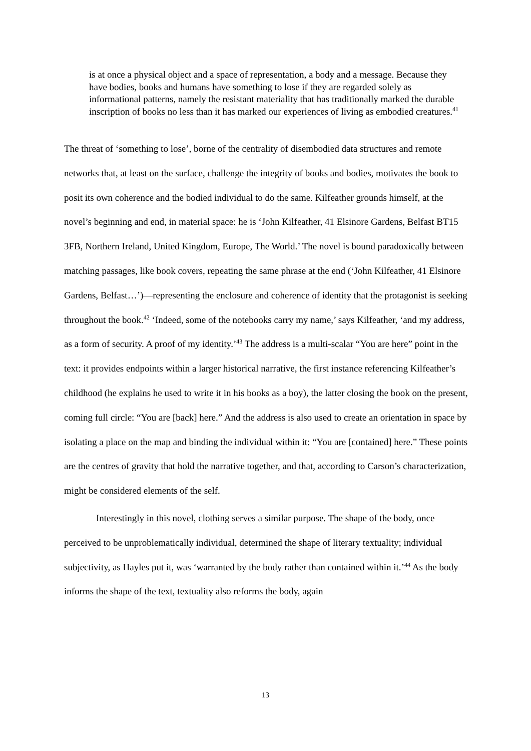is at once a physical object and a space of representation, a body and a message. Because they have bodies, books and humans have something to lose if they are regarded solely as informational patterns, namely the resistant materiality that has traditionally marked the durable inscription of books no less than it has marked our experiences of living as embodied creatures.<sup>41</sup>
The threat of ‘something to lose’, borne of the centrality of disembodied data structures and remote networks that, at least on the surface, challenge the integrity of books and bodies, motivates the book to posit its own coherence and the bodied individual to do the same. Kilfeather grounds himself, at the novel’s beginning and end, in material space: he is ‘John Kilfeather, 41 Elsinore Gardens, Belfast BT15 3FB, Northern Ireland, United Kingdom, Europe, The World.’ The novel is bound paradoxically between matching passages, like book covers, repeating the same phrase at the end (‘John Kilfeather, 41 Elsinore Gardens, Belfast…’)—representing the enclosure and coherence of identity that the protagonist is seeking throughout the book.<sup>42</sup> ‘Indeed, some of the notebooks carry my name,’ says Kilfeather, ‘and my address, as a form of security. A proof of my identity.’<sup>43</sup> The address is a multi-scalar “You are here” point in the text: it provides endpoints within a larger historical narrative, the first instance referencing Kilfeather’s childhood (he explains he used to write it in his books as a boy), the latter closing the book on the present, coming full circle: “You are [back] here.” And the address is also used to create an orientation in space by isolating a place on the map and binding the individual within it: “You are [contained] here.” These points are the centres of gravity that hold the narrative together, and that, according to Carson’s characterization, might be considered elements of the self.
Interestingly in this novel, clothing serves a similar purpose. The shape of the body, once perceived to be unproblematically individual, determined the shape of literary textuality; individual subjectivity, as Hayles put it, was ‘warranted by the body rather than contained within it.’<sup>44</sup> As the body informs the shape of the text, textuality also reforms the body, again
13